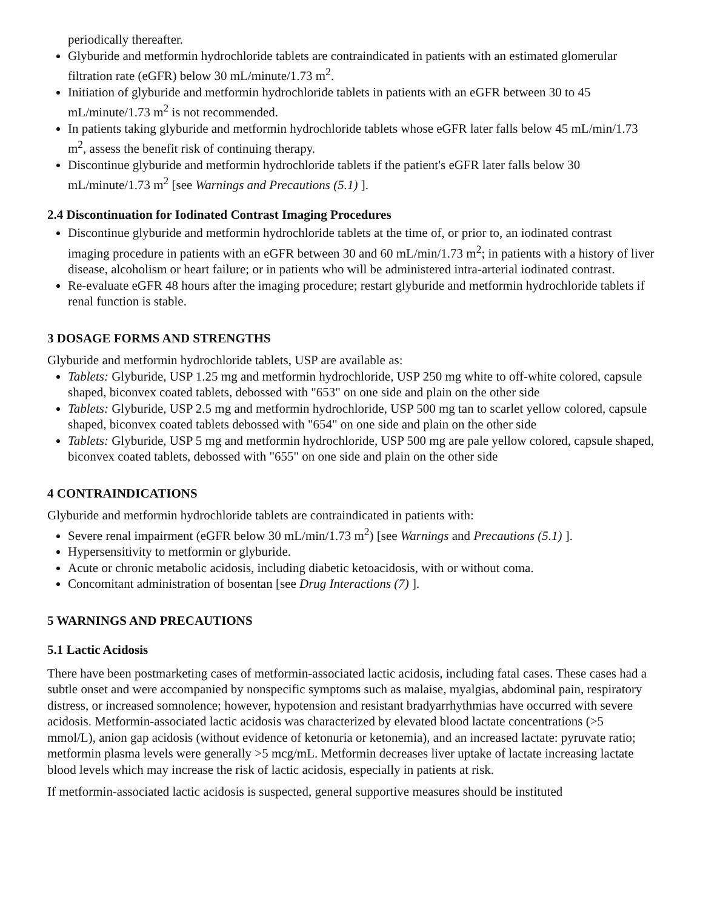periodically thereafter.
Glyburide and metformin hydrochloride tablets are contraindicated in patients with an estimated glomerular filtration rate (eGFR) below 30 mL/minute/1.73 m<sup>2</sup>.
Initiation of glyburide and metformin hydrochloride tablets in patients with an eGFR between 30 to 45 mL/minute/1.73 m<sup>2</sup> is not recommended.
In patients taking glyburide and metformin hydrochloride tablets whose eGFR later falls below 45 mL/min/1.73 m<sup>2</sup>, assess the benefit risk of continuing therapy.
Discontinue glyburide and metformin hydrochloride tablets if the patient's eGFR later falls below 30 mL/minute/1.73 m<sup>2</sup> [see Warnings and Precautions (5.1) ].
2.4 Discontinuation for Iodinated Contrast Imaging Procedures
Discontinue glyburide and metformin hydrochloride tablets at the time of, or prior to, an iodinated contrast imaging procedure in patients with an eGFR between 30 and 60 mL/min/1.73 m<sup>2</sup>; in patients with a history of liver disease, alcoholism or heart failure; or in patients who will be administered intra-arterial iodinated contrast.
Re-evaluate eGFR 48 hours after the imaging procedure; restart glyburide and metformin hydrochloride tablets if renal function is stable.
3 DOSAGE FORMS AND STRENGTHS
Glyburide and metformin hydrochloride tablets, USP are available as:
Tablets: Glyburide, USP 1.25 mg and metformin hydrochloride, USP 250 mg white to off-white colored, capsule shaped, biconvex coated tablets, debossed with "653" on one side and plain on the other side
Tablets: Glyburide, USP 2.5 mg and metformin hydrochloride, USP 500 mg tan to scarlet yellow colored, capsule shaped, biconvex coated tablets debossed with "654" on one side and plain on the other side
Tablets: Glyburide, USP 5 mg and metformin hydrochloride, USP 500 mg are pale yellow colored, capsule shaped, biconvex coated tablets, debossed with "655" on one side and plain on the other side
4 CONTRAINDICATIONS
Glyburide and metformin hydrochloride tablets are contraindicated in patients with:
Severe renal impairment (eGFR below 30 mL/min/1.73 m<sup>2</sup>) [see Warnings and Precautions (5.1) ].
Hypersensitivity to metformin or glyburide.
Acute or chronic metabolic acidosis, including diabetic ketoacidosis, with or without coma.
Concomitant administration of bosentan [see Drug Interactions (7) ].
5 WARNINGS AND PRECAUTIONS
5.1 Lactic Acidosis
There have been postmarketing cases of metformin-associated lactic acidosis, including fatal cases. These cases had a subtle onset and were accompanied by nonspecific symptoms such as malaise, myalgias, abdominal pain, respiratory distress, or increased somnolence; however, hypotension and resistant bradyarrhythmias have occurred with severe acidosis. Metformin-associated lactic acidosis was characterized by elevated blood lactate concentrations (>5 mmol/L), anion gap acidosis (without evidence of ketonuria or ketonemia), and an increased lactate: pyruvate ratio; metformin plasma levels were generally >5 mcg/mL. Metformin decreases liver uptake of lactate increasing lactate blood levels which may increase the risk of lactic acidosis, especially in patients at risk.
If metformin-associated lactic acidosis is suspected, general supportive measures should be instituted